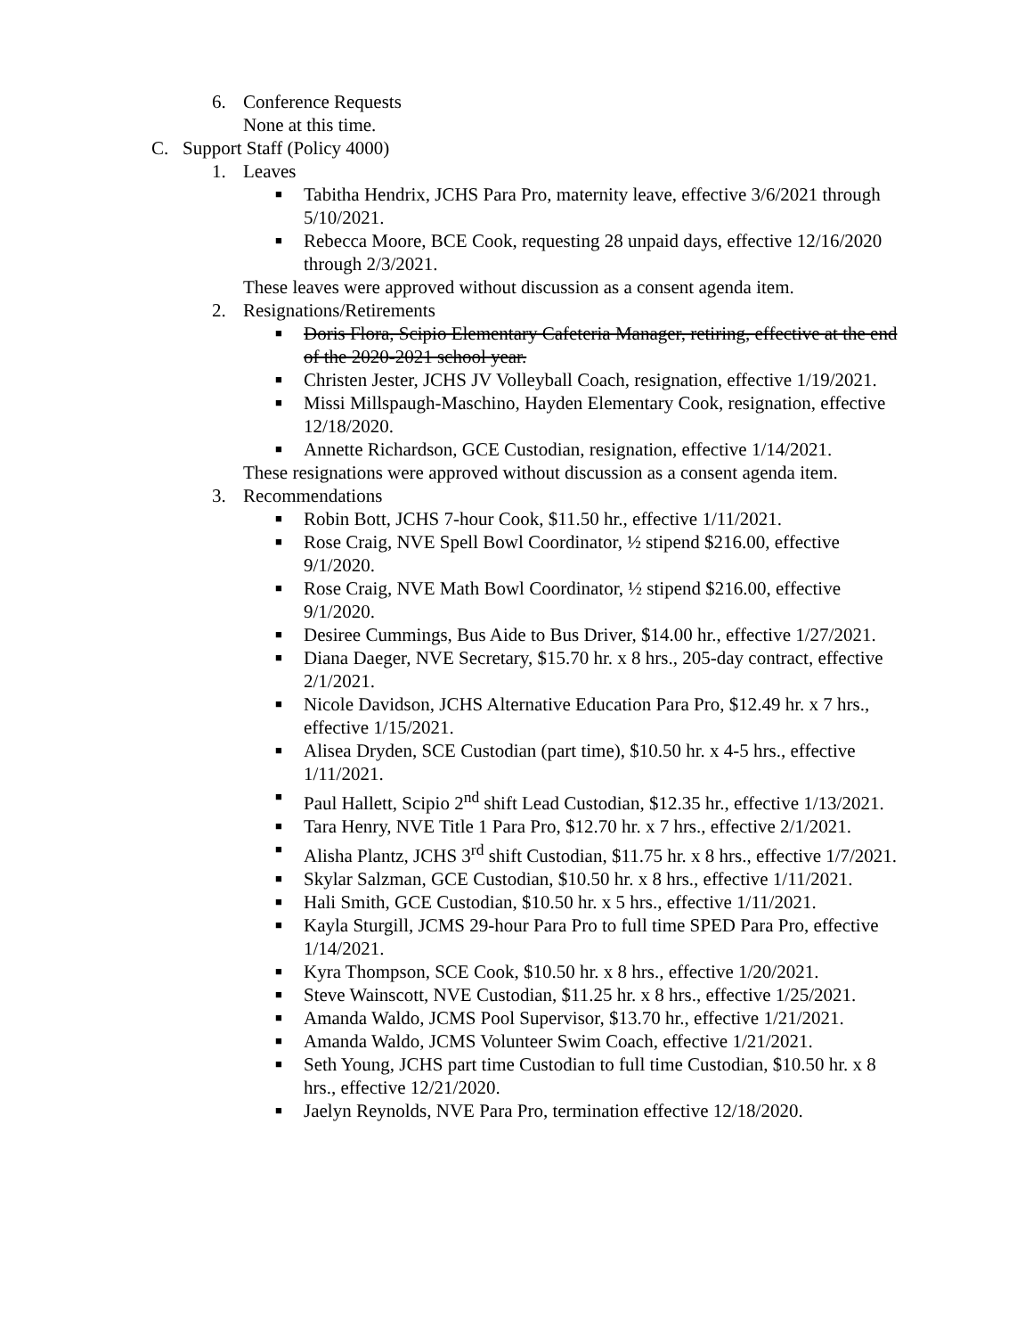6. Conference Requests
None at this time.
C. Support Staff (Policy 4000)
1. Leaves
■ Tabitha Hendrix, JCHS Para Pro, maternity leave, effective 3/6/2021 through 5/10/2021.
■ Rebecca Moore, BCE Cook, requesting 28 unpaid days, effective 12/16/2020 through 2/3/2021.
These leaves were approved without discussion as a consent agenda item.
2. Resignations/Retirements
■ Doris Flora, Scipio Elementary Cafeteria Manager, retiring, effective at the end of the 2020-2021 school year.
■ Christen Jester, JCHS JV Volleyball Coach, resignation, effective 1/19/2021.
■ Missi Millspaugh-Maschino, Hayden Elementary Cook, resignation, effective 12/18/2020.
■ Annette Richardson, GCE Custodian, resignation, effective 1/14/2021.
These resignations were approved without discussion as a consent agenda item.
3. Recommendations
■ Robin Bott, JCHS 7-hour Cook, $11.50 hr., effective 1/11/2021.
■ Rose Craig, NVE Spell Bowl Coordinator, ½ stipend $216.00, effective 9/1/2020.
■ Rose Craig, NVE Math Bowl Coordinator, ½ stipend $216.00, effective 9/1/2020.
■ Desiree Cummings, Bus Aide to Bus Driver, $14.00 hr., effective 1/27/2021.
■ Diana Daeger, NVE Secretary, $15.70 hr. x 8 hrs., 205-day contract, effective 2/1/2021.
■ Nicole Davidson, JCHS Alternative Education Para Pro, $12.49 hr. x 7 hrs., effective 1/15/2021.
■ Alisea Dryden, SCE Custodian (part time), $10.50 hr. x 4-5 hrs., effective 1/11/2021.
■ Paul Hallett, Scipio 2<sup>nd</sup> shift Lead Custodian, $12.35 hr., effective 1/13/2021.
■ Tara Henry, NVE Title 1 Para Pro, $12.70 hr. x 7 hrs., effective 2/1/2021.
■ Alisha Plantz, JCHS 3<sup>rd</sup> shift Custodian, $11.75 hr. x 8 hrs., effective 1/7/2021.
■ Skylar Salzman, GCE Custodian, $10.50 hr. x 8 hrs., effective 1/11/2021.
■ Hali Smith, GCE Custodian, $10.50 hr. x 5 hrs., effective 1/11/2021.
■ Kayla Sturgill, JCMS 29-hour Para Pro to full time SPED Para Pro, effective 1/14/2021.
■ Kyra Thompson, SCE Cook, $10.50 hr. x 8 hrs., effective 1/20/2021.
■ Steve Wainscott, NVE Custodian, $11.25 hr. x 8 hrs., effective 1/25/2021.
■ Amanda Waldo, JCMS Pool Supervisor, $13.70 hr., effective 1/21/2021.
■ Amanda Waldo, JCMS Volunteer Swim Coach, effective 1/21/2021.
■ Seth Young, JCHS part time Custodian to full time Custodian, $10.50 hr. x 8 hrs., effective 12/21/2020.
■ Jaelyn Reynolds, NVE Para Pro, termination effective 12/18/2020.